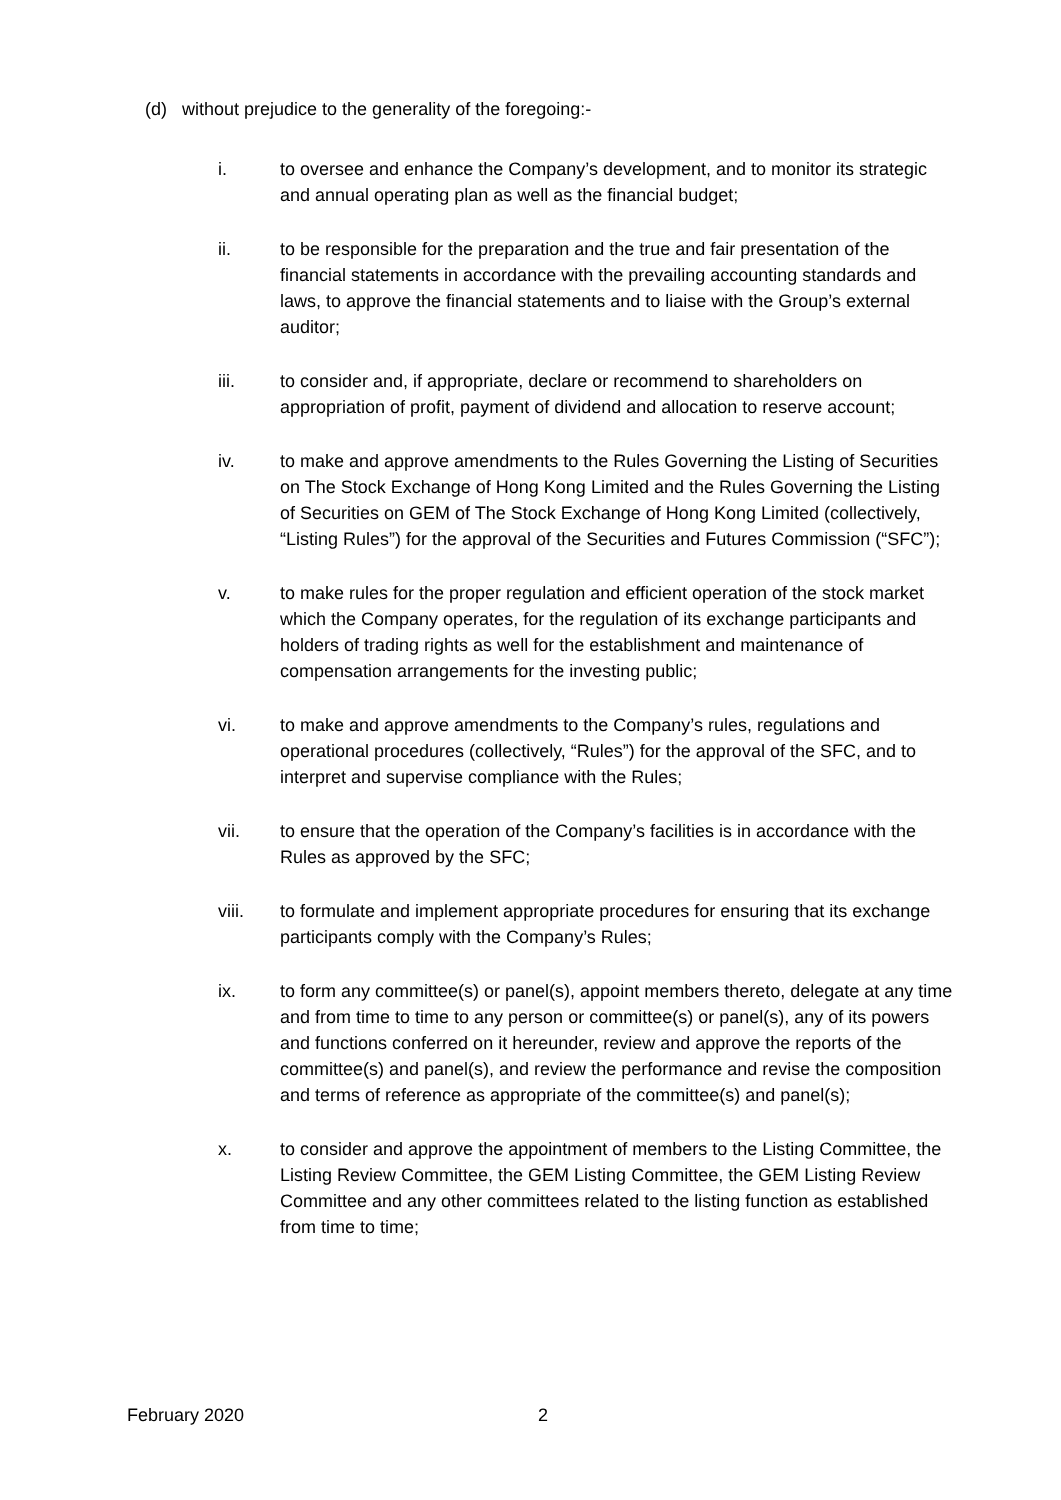(d) without prejudice to the generality of the foregoing:-
i. to oversee and enhance the Company’s development, and to monitor its strategic and annual operating plan as well as the financial budget;
ii. to be responsible for the preparation and the true and fair presentation of the financial statements in accordance with the prevailing accounting standards and laws, to approve the financial statements and to liaise with the Group’s external auditor;
iii. to consider and, if appropriate, declare or recommend to shareholders on appropriation of profit, payment of dividend and allocation to reserve account;
iv. to make and approve amendments to the Rules Governing the Listing of Securities on The Stock Exchange of Hong Kong Limited and the Rules Governing the Listing of Securities on GEM of The Stock Exchange of Hong Kong Limited (collectively, “Listing Rules”) for the approval of the Securities and Futures Commission (“SFC”);
v. to make rules for the proper regulation and efficient operation of the stock market which the Company operates, for the regulation of its exchange participants and holders of trading rights as well for the establishment and maintenance of compensation arrangements for the investing public;
vi. to make and approve amendments to the Company’s rules, regulations and operational procedures (collectively, “Rules”) for the approval of the SFC, and to interpret and supervise compliance with the Rules;
vii. to ensure that the operation of the Company’s facilities is in accordance with the Rules as approved by the SFC;
viii. to formulate and implement appropriate procedures for ensuring that its exchange participants comply with the Company’s Rules;
ix. to form any committee(s) or panel(s), appoint members thereto, delegate at any time and from time to time to any person or committee(s) or panel(s), any of its powers and functions conferred on it hereunder, review and approve the reports of the committee(s) and panel(s), and review the performance and revise the composition and terms of reference as appropriate of the committee(s) and panel(s);
x. to consider and approve the appointment of members to the Listing Committee, the Listing Review Committee, the GEM Listing Committee, the GEM Listing Review Committee and any other committees related to the listing function as established from time to time;
February 2020 2